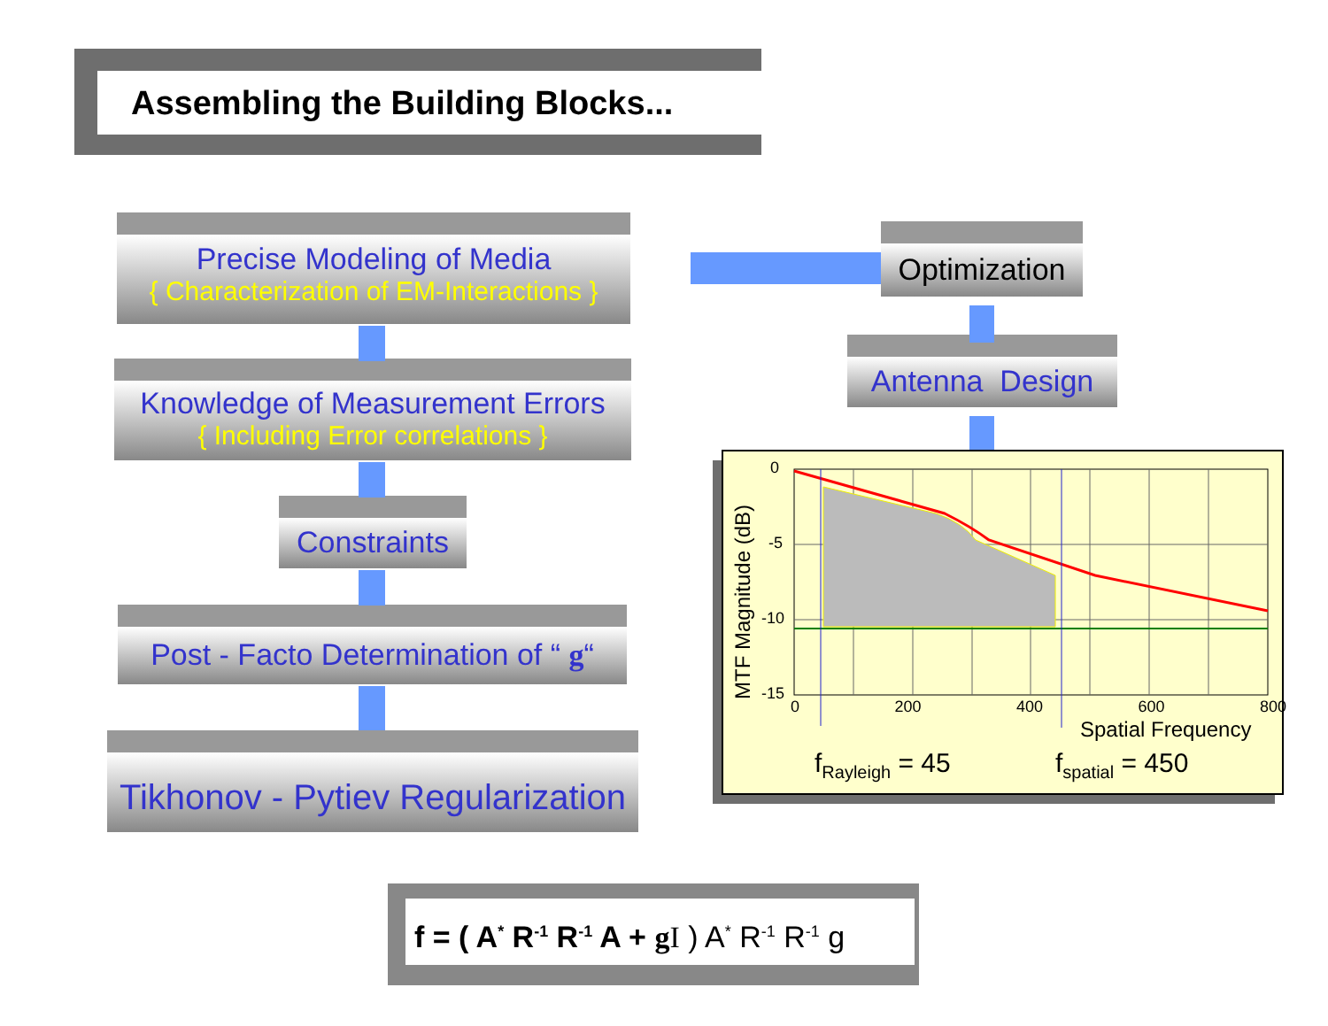Assembling the Building Blocks...
Precise Modeling of Media
{ Characterization of EM-Interactions }
Knowledge of Measurement Errors
{ Including Error correlations }
Constraints
Post - Facto Determination of “ g“
Tikhonov - Pytiev Regularization
Optimization
Antenna Design
0
-5
-10
-15
MTF Magnitude (dB) 0 200 400 600 800
Spatial Frequency
f<sub>Rayleigh</sub> = 45 f<sub>spatial</sub> = 450
f = ( A<sup>*</sup> R<sup>-1</sup> R<sup>-1</sup> A + g I ) A<sup>*</sup> R<sup>-1</sup> R<sup>-1</sup> g